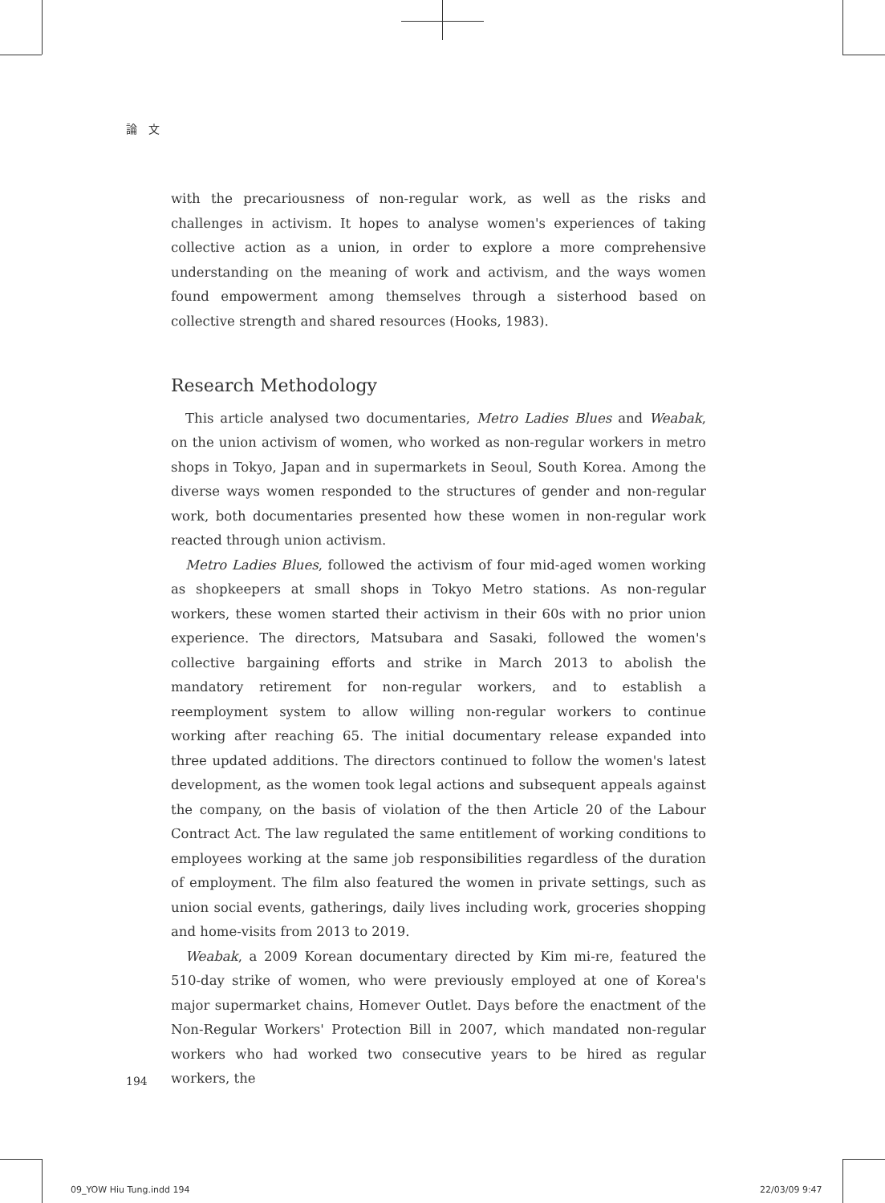論　文
with the precariousness of non-regular work, as well as the risks and challenges in activism. It hopes to analyse women's experiences of taking collective action as a union, in order to explore a more comprehensive understanding on the meaning of work and activism, and the ways women found empowerment among themselves through a sisterhood based on collective strength and shared resources (Hooks, 1983).
Research Methodology
This article analysed two documentaries, Metro Ladies Blues and Weabak, on the union activism of women, who worked as non-regular workers in metro shops in Tokyo, Japan and in supermarkets in Seoul, South Korea. Among the diverse ways women responded to the structures of gender and non-regular work, both documentaries presented how these women in non-regular work reacted through union activism.
Metro Ladies Blues, followed the activism of four mid-aged women working as shopkeepers at small shops in Tokyo Metro stations. As non-regular workers, these women started their activism in their 60s with no prior union experience. The directors, Matsubara and Sasaki, followed the women's collective bargaining efforts and strike in March 2013 to abolish the mandatory retirement for non-regular workers, and to establish a reemployment system to allow willing non-regular workers to continue working after reaching 65. The initial documentary release expanded into three updated additions. The directors continued to follow the women's latest development, as the women took legal actions and subsequent appeals against the company, on the basis of violation of the then Article 20 of the Labour Contract Act. The law regulated the same entitlement of working conditions to employees working at the same job responsibilities regardless of the duration of employment. The film also featured the women in private settings, such as union social events, gatherings, daily lives including work, groceries shopping and home-visits from 2013 to 2019.
Weabak, a 2009 Korean documentary directed by Kim mi-re, featured the 510-day strike of women, who were previously employed at one of Korea's major supermarket chains, Homever Outlet. Days before the enactment of the Non-Regular Workers' Protection Bill in 2007, which mandated non-regular workers who had worked two consecutive years to be hired as regular workers, the
194
09_YOW Hiu Tung.indd 194 22/03/09 9:47